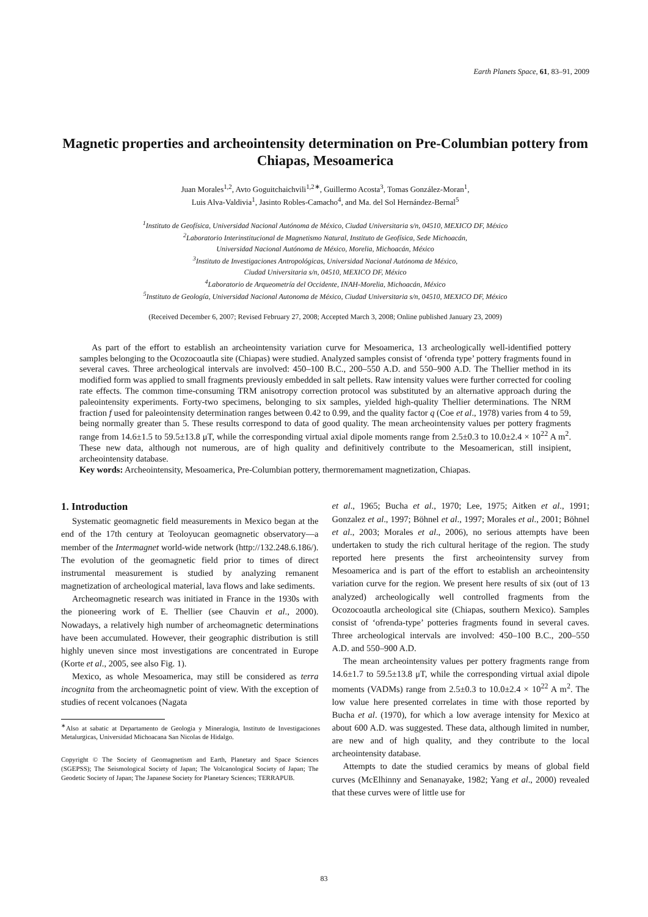Earth Planets Space, 61, 83–91, 2009
Magnetic properties and archeointensity determination on Pre-Columbian pottery from Chiapas, Mesoamerica
Juan Morales<sup>1,2</sup>, Avto Goguitchaichvili<sup>1,2∗</sup>, Guillermo Acosta<sup>3</sup>, Tomas González-Moran<sup>1</sup>,
Luis Alva-Valdivia<sup>1</sup>, Jasinto Robles-Camacho<sup>4</sup>, and Ma. del Sol Hernández-Bernal<sup>5</sup>
<sup>1</sup> Instituto de Geofísica, Universidad Nacional Autónoma de México, Ciudad Universitaria s/n, 04510, MEXICO DF, México
<sup>2</sup> Laboratorio Interinstitucional de Magnetismo Natural, Instituto de Geofísica, Sede Michoacán,
Universidad Nacional Autónoma de México, Morelia, Michoacán, México
<sup>3</sup> Instituto de Investigaciones Antropológicas, Universidad Nacional Autónoma de México,
Ciudad Universitaria s/n, 04510, MEXICO DF, México
<sup>4</sup> Laboratorio de Arqueometría del Occidente, INAH-Morelia, Michoacán, México
<sup>5</sup> Instituto de Geología, Universidad Nacional Autonoma de México, Ciudad Universitaria s/n, 04510, MEXICO DF, México
(Received December 6, 2007; Revised February 27, 2008; Accepted March 3, 2008; Online published January 23, 2009)
As part of the effort to establish an archeointensity variation curve for Mesoamerica, 13 archeologically well-identified pottery samples belonging to the Ocozocoautla site (Chiapas) were studied. Analyzed samples consist of ‘ofrenda type’ pottery fragments found in several caves. Three archeological intervals are involved: 450–100 B.C., 200–550 A.D. and 550–900 A.D. The Thellier method in its modified form was applied to small fragments previously embedded in salt pellets. Raw intensity values were further corrected for cooling rate effects. The common time-consuming TRM anisotropy correction protocol was substituted by an alternative approach during the paleointensity experiments. Forty-two specimens, belonging to six samples, yielded high-quality Thellier determinations. The NRM fraction f used for paleointensity determination ranges between 0.42 to 0.99, and the quality factor q (Coe et al., 1978) varies from 4 to 59, being normally greater than 5. These results correspond to data of good quality. The mean archeointensity values per pottery fragments range from 14.6±1.5 to 59.5±13.8 μT, while the corresponding virtual axial dipole moments range from 2.5±0.3 to 10.0±2.4 × 10<sup>22</sup> A m<sup>2</sup>. These new data, although not numerous, are of high quality and definitively contribute to the Mesoamerican, still insipient, archeointensity database.
Key words: Archeointensity, Mesoamerica, Pre-Columbian pottery, thermoremament magnetization, Chiapas.
1. Introduction
Systematic geomagnetic field measurements in Mexico began at the end of the 17th century at Teoloyucan geomagnetic observatory—a member of the Intermagnet world-wide network (http://132.248.6.186/). The evolution of the geomagnetic field prior to times of direct instrumental measurement is studied by analyzing remanent magnetization of archeological material, lava flows and lake sediments.
Archeomagnetic research was initiated in France in the 1930s with the pioneering work of E. Thellier (see Chauvin et al., 2000). Nowadays, a relatively high number of archeomagnetic determinations have been accumulated. However, their geographic distribution is still highly uneven since most investigations are concentrated in Europe (Korte et al., 2005, see also Fig. 1).
Mexico, as whole Mesoamerica, may still be considered as terra incognita from the archeomagnetic point of view. With the exception of studies of recent volcanoes (Nagata
<sup>∗</sup>Also at sabatic at Departamento de Geologia y Mineralogia, Instituto de Investigaciones Metalurgicas, Universidad Michoacana San Nicolas de Hidalgo.
Copyright © The Society of Geomagnetism and Earth, Planetary and Space Sciences (SGEPSS); The Seismological Society of Japan; The Volcanological Society of Japan; The Geodetic Society of Japan; The Japanese Society for Planetary Sciences; TERRAPUB.
et al., 1965; Bucha et al., 1970; Lee, 1975; Aitken et al., 1991; Gonzalez et al., 1997; Böhnel et al., 1997; Morales et al., 2001; Böhnel et al., 2003; Morales et al., 2006), no serious attempts have been undertaken to study the rich cultural heritage of the region. The study reported here presents the first archeointensity survey from Mesoamerica and is part of the effort to establish an archeointensity variation curve for the region. We present here results of six (out of 13 analyzed) archeologically well controlled fragments from the Ocozocoautla archeological site (Chiapas, southern Mexico). Samples consist of ‘ofrenda-type’ potteries fragments found in several caves. Three archeological intervals are involved: 450–100 B.C., 200–550 A.D. and 550–900 A.D.
The mean archeointensity values per pottery fragments range from 14.6±1.7 to 59.5±13.8 μT, while the corresponding virtual axial dipole moments (VADMs) range from 2.5±0.3 to 10.0±2.4 × 10<sup>22</sup> A m<sup>2</sup>. The low value here presented correlates in time with those reported by Bucha et al. (1970), for which a low average intensity for Mexico at about 600 A.D. was suggested. These data, although limited in number, are new and of high quality, and they contribute to the local archeointensity database.
Attempts to date the studied ceramics by means of global field curves (McElhinny and Senanayake, 1982; Yang et al., 2000) revealed that these curves were of little use for
83